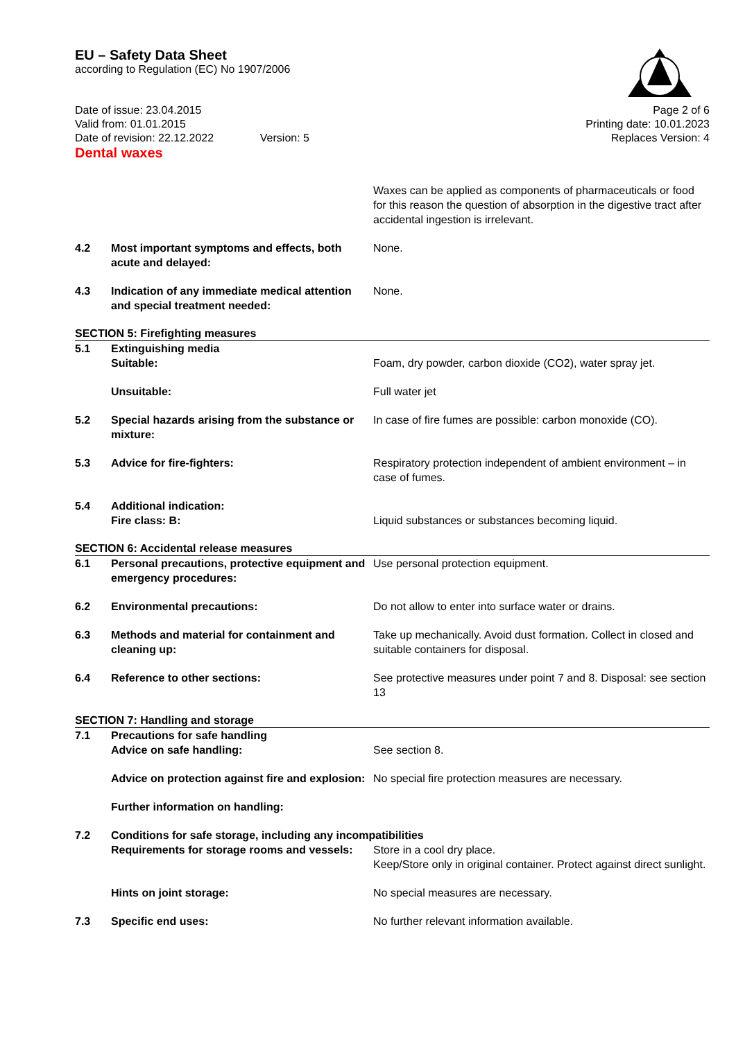EU – Safety Data Sheet
according to Regulation (EC) No 1907/2006
Date of issue: 23.04.2015
Valid from: 01.01.2015
Date of revision: 22.12.2022 Version: 5
Page 2 of 6
Printing date: 10.01.2023
Replaces Version: 4
Dental waxes
Waxes can be applied as components of pharmaceuticals or food for this reason the question of absorption in the digestive tract after accidental ingestion is irrelevant.
4.2 Most important symptoms and effects, both acute and delayed:
None.
4.3 Indication of any immediate medical attention and special treatment needed:
None.
SECTION 5: Firefighting measures
5.1 Extinguishing media
Suitable: Foam, dry powder, carbon dioxide (CO2), water spray jet.
Unsuitable: Full water jet
5.2 Special hazards arising from the substance or mixture:
In case of fire fumes are possible: carbon monoxide (CO).
5.3 Advice for fire-fighters: Respiratory protection independent of ambient environment – in case of fumes.
5.4 Additional indication:
Fire class: B: Liquid substances or substances becoming liquid.
SECTION 6: Accidental release measures
6.1 Personal precautions, protective equipment and emergency procedures:
Use personal protection equipment.
6.2 Environmental precautions: Do not allow to enter into surface water or drains.
6.3 Methods and material for containment and cleaning up:
Take up mechanically. Avoid dust formation. Collect in closed and suitable containers for disposal.
6.4 Reference to other sections: See protective measures under point 7 and 8. Disposal: see section 13
SECTION 7: Handling and storage
7.1 Precautions for safe handling
Advice on safe handling: See section 8.
Advice on protection against fire and explosion:
No special fire protection measures are necessary.
Further information on handling:
7.2 Conditions for safe storage, including any incompatibilities
Requirements for storage rooms and vessels:
Store in a cool dry place.
Keep/Store only in original container. Protect against direct sunlight.
Hints on joint storage: No special measures are necessary.
7.3 Specific end uses: No further relevant information available.